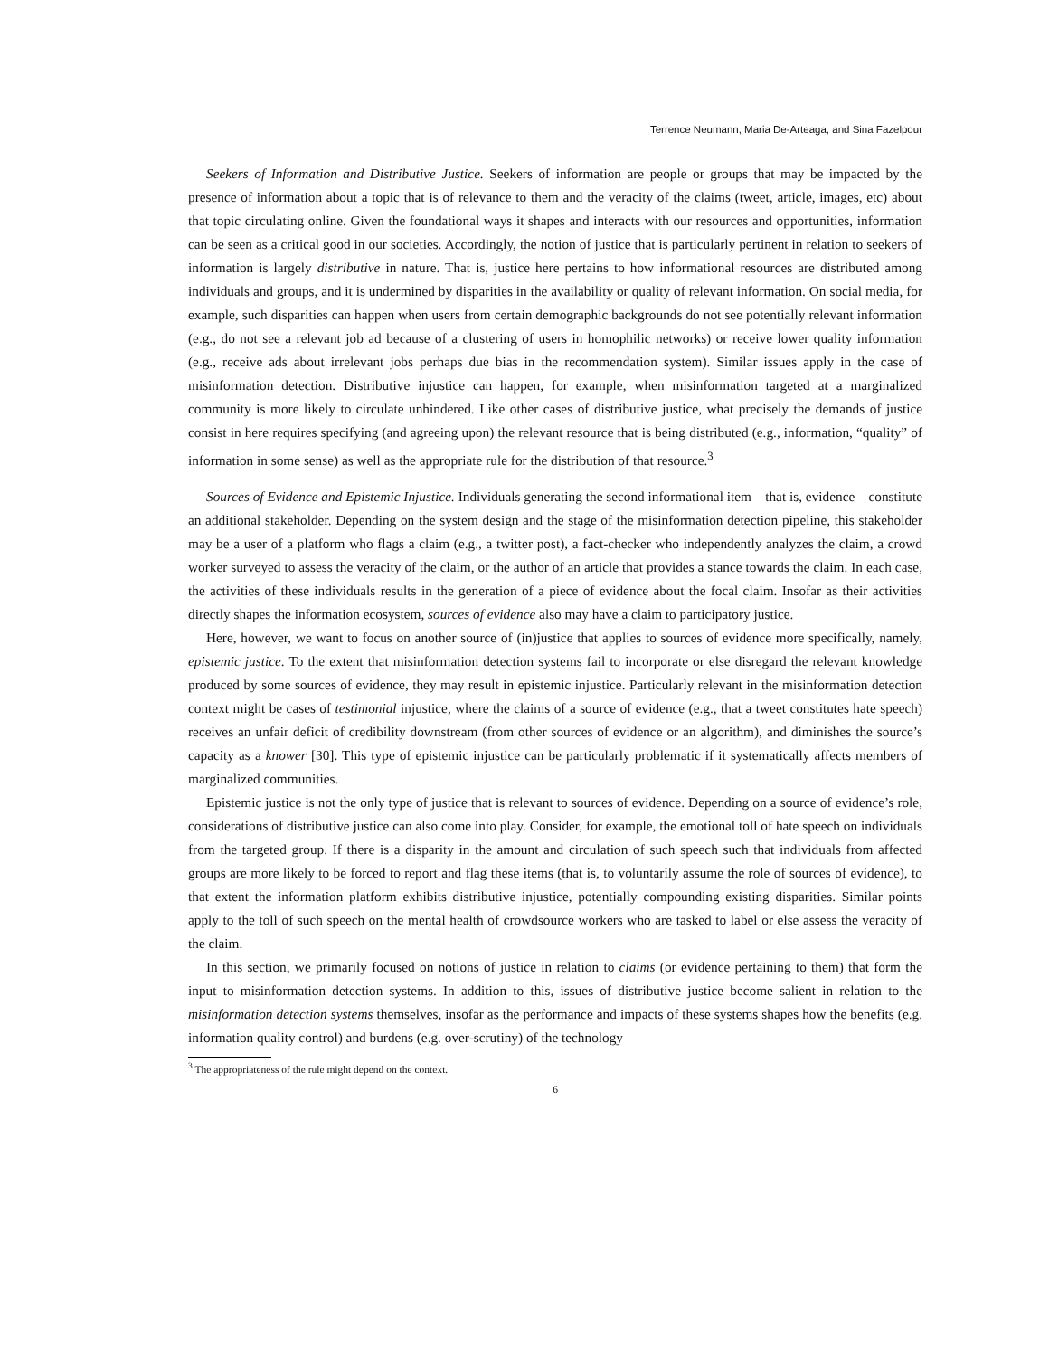Terrence Neumann, Maria De-Arteaga, and Sina Fazelpour
Seekers of Information and Distributive Justice. Seekers of information are people or groups that may be impacted by the presence of information about a topic that is of relevance to them and the veracity of the claims (tweet, article, images, etc) about that topic circulating online. Given the foundational ways it shapes and interacts with our resources and opportunities, information can be seen as a critical good in our societies. Accordingly, the notion of justice that is particularly pertinent in relation to seekers of information is largely distributive in nature. That is, justice here pertains to how informational resources are distributed among individuals and groups, and it is undermined by disparities in the availability or quality of relevant information. On social media, for example, such disparities can happen when users from certain demographic backgrounds do not see potentially relevant information (e.g., do not see a relevant job ad because of a clustering of users in homophilic networks) or receive lower quality information (e.g., receive ads about irrelevant jobs perhaps due bias in the recommendation system). Similar issues apply in the case of misinformation detection. Distributive injustice can happen, for example, when misinformation targeted at a marginalized community is more likely to circulate unhindered. Like other cases of distributive justice, what precisely the demands of justice consist in here requires specifying (and agreeing upon) the relevant resource that is being distributed (e.g., information, “quality” of information in some sense) as well as the appropriate rule for the distribution of that resource.<sup>3</sup>
Sources of Evidence and Epistemic Injustice. Individuals generating the second informational item—that is, evidence—constitute an additional stakeholder. Depending on the system design and the stage of the misinformation detection pipeline, this stakeholder may be a user of a platform who flags a claim (e.g., a twitter post), a fact-checker who independently analyzes the claim, a crowd worker surveyed to assess the veracity of the claim, or the author of an article that provides a stance towards the claim. In each case, the activities of these individuals results in the generation of a piece of evidence about the focal claim. Insofar as their activities directly shapes the information ecosystem, sources of evidence also may have a claim to participatory justice.
Here, however, we want to focus on another source of (in)justice that applies to sources of evidence more specifically, namely, epistemic justice. To the extent that misinformation detection systems fail to incorporate or else disregard the relevant knowledge produced by some sources of evidence, they may result in epistemic injustice. Particularly relevant in the misinformation detection context might be cases of testimonial injustice, where the claims of a source of evidence (e.g., that a tweet constitutes hate speech) receives an unfair deficit of credibility downstream (from other sources of evidence or an algorithm), and diminishes the source’s capacity as a knower [30]. This type of epistemic injustice can be particularly problematic if it systematically affects members of marginalized communities.
Epistemic justice is not the only type of justice that is relevant to sources of evidence. Depending on a source of evidence’s role, considerations of distributive justice can also come into play. Consider, for example, the emotional toll of hate speech on individuals from the targeted group. If there is a disparity in the amount and circulation of such speech such that individuals from affected groups are more likely to be forced to report and flag these items (that is, to voluntarily assume the role of sources of evidence), to that extent the information platform exhibits distributive injustice, potentially compounding existing disparities. Similar points apply to the toll of such speech on the mental health of crowdsource workers who are tasked to label or else assess the veracity of the claim.
In this section, we primarily focused on notions of justice in relation to claims (or evidence pertaining to them) that form the input to misinformation detection systems. In addition to this, issues of distributive justice become salient in relation to the misinformation detection systems themselves, insofar as the performance and impacts of these systems shapes how the benefits (e.g. information quality control) and burdens (e.g. over-scrutiny) of the technology
<sup>3</sup> The appropriateness of the rule might depend on the context.
6